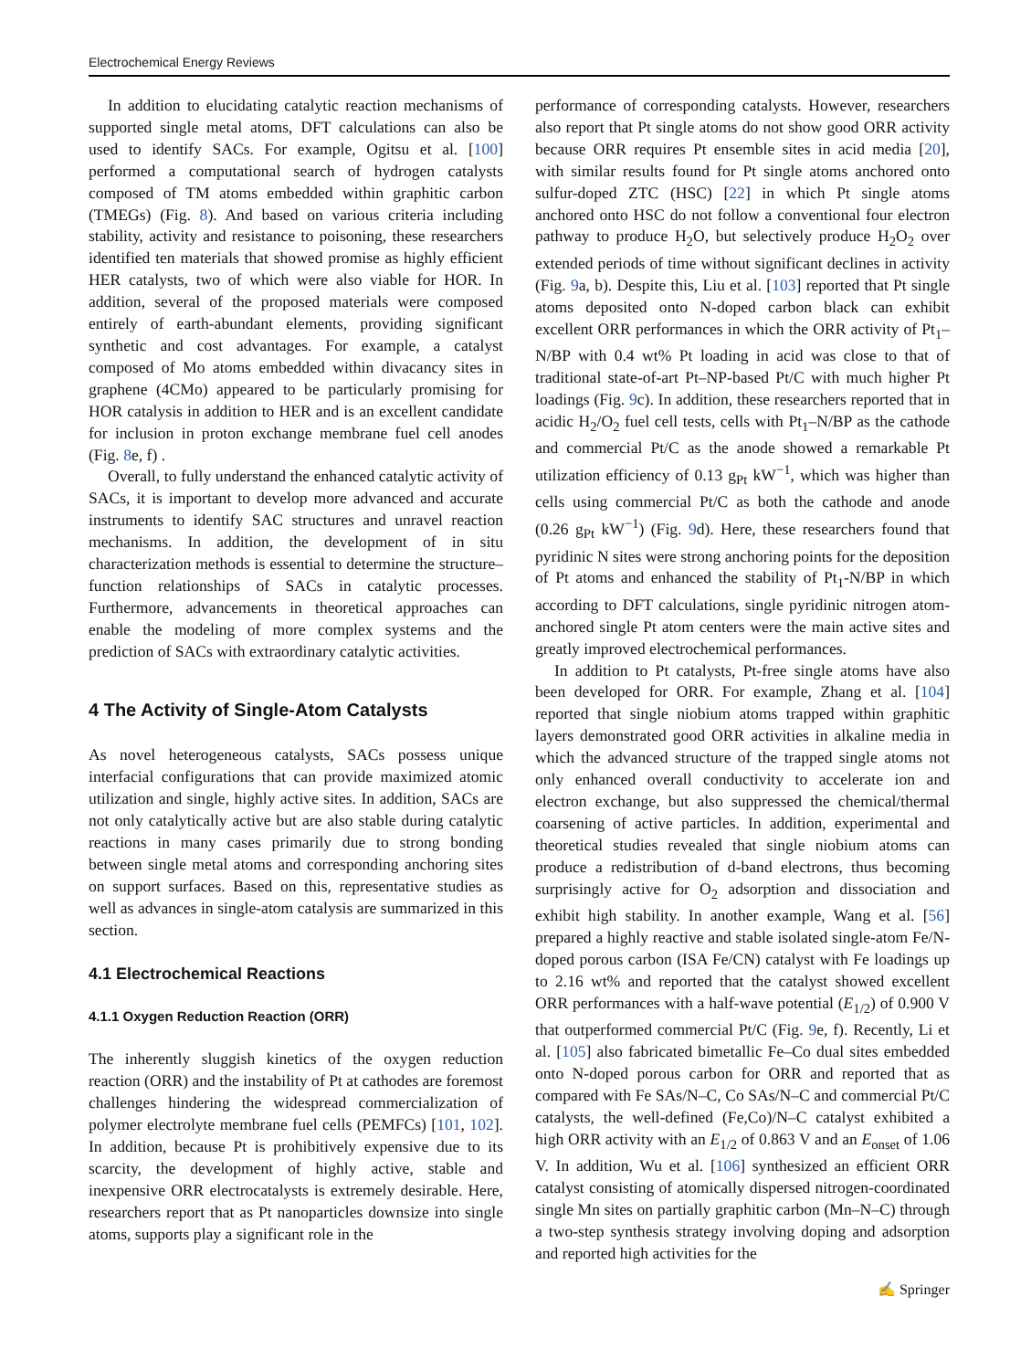Electrochemical Energy Reviews
In addition to elucidating catalytic reaction mechanisms of supported single metal atoms, DFT calculations can also be used to identify SACs. For example, Ogitsu et al. [100] performed a computational search of hydrogen catalysts composed of TM atoms embedded within graphitic carbon (TMEGs) (Fig. 8). And based on various criteria including stability, activity and resistance to poisoning, these researchers identified ten materials that showed promise as highly efficient HER catalysts, two of which were also viable for HOR. In addition, several of the proposed materials were composed entirely of earth-abundant elements, providing significant synthetic and cost advantages. For example, a catalyst composed of Mo atoms embedded within divacancy sites in graphene (4CMo) appeared to be particularly promising for HOR catalysis in addition to HER and is an excellent candidate for inclusion in proton exchange membrane fuel cell anodes (Fig. 8e, f) .
Overall, to fully understand the enhanced catalytic activity of SACs, it is important to develop more advanced and accurate instruments to identify SAC structures and unravel reaction mechanisms. In addition, the development of in situ characterization methods is essential to determine the structure–function relationships of SACs in catalytic processes. Furthermore, advancements in theoretical approaches can enable the modeling of more complex systems and the prediction of SACs with extraordinary catalytic activities.
4 The Activity of Single-Atom Catalysts
As novel heterogeneous catalysts, SACs possess unique interfacial configurations that can provide maximized atomic utilization and single, highly active sites. In addition, SACs are not only catalytically active but are also stable during catalytic reactions in many cases primarily due to strong bonding between single metal atoms and corresponding anchoring sites on support surfaces. Based on this, representative studies as well as advances in single-atom catalysis are summarized in this section.
4.1 Electrochemical Reactions
4.1.1 Oxygen Reduction Reaction (ORR)
The inherently sluggish kinetics of the oxygen reduction reaction (ORR) and the instability of Pt at cathodes are foremost challenges hindering the widespread commercialization of polymer electrolyte membrane fuel cells (PEMFCs) [101, 102]. In addition, because Pt is prohibitively expensive due to its scarcity, the development of highly active, stable and inexpensive ORR electrocatalysts is extremely desirable. Here, researchers report that as Pt nanoparticles downsize into single atoms, supports play a significant role in the
performance of corresponding catalysts. However, researchers also report that Pt single atoms do not show good ORR activity because ORR requires Pt ensemble sites in acid media [20], with similar results found for Pt single atoms anchored onto sulfur-doped ZTC (HSC) [22] in which Pt single atoms anchored onto HSC do not follow a conventional four electron pathway to produce H<sub>2</sub>O, but selectively produce H<sub>2</sub>O<sub>2</sub> over extended periods of time without significant declines in activity (Fig. 9a, b). Despite this, Liu et al. [103] reported that Pt single atoms deposited onto N-doped carbon black can exhibit excellent ORR performances in which the ORR activity of Pt<sub>1</sub>–N/BP with 0.4 wt% Pt loading in acid was close to that of traditional state-of-art Pt–NP-based Pt/C with much higher Pt loadings (Fig. 9c). In addition, these researchers reported that in acidic H<sub>2</sub>/O<sub>2</sub> fuel cell tests, cells with Pt<sub>1</sub>–N/BP as the cathode and commercial Pt/C as the anode showed a remarkable Pt utilization efficiency of 0.13 g<sub>Pt</sub> kW<sup>−1</sup>, which was higher than cells using commercial Pt/C as both the cathode and anode (0.26 g<sub>Pt</sub> kW<sup>−1</sup>) (Fig. 9d). Here, these researchers found that pyridinic N sites were strong anchoring points for the deposition of Pt atoms and enhanced the stability of Pt<sub>1</sub>-N/BP in which according to DFT calculations, single pyridinic nitrogen atom-anchored single Pt atom centers were the main active sites and greatly improved electrochemical performances.
In addition to Pt catalysts, Pt-free single atoms have also been developed for ORR. For example, Zhang et al. [104] reported that single niobium atoms trapped within graphitic layers demonstrated good ORR activities in alkaline media in which the advanced structure of the trapped single atoms not only enhanced overall conductivity to accelerate ion and electron exchange, but also suppressed the chemical/thermal coarsening of active particles. In addition, experimental and theoretical studies revealed that single niobium atoms can produce a redistribution of d-band electrons, thus becoming surprisingly active for O<sub>2</sub> adsorption and dissociation and exhibit high stability. In another example, Wang et al. [56] prepared a highly reactive and stable isolated single-atom Fe/N-doped porous carbon (ISA Fe/CN) catalyst with Fe loadings up to 2.16 wt% and reported that the catalyst showed excellent ORR performances with a half-wave potential (E<sub>1/2</sub>) of 0.900 V that outperformed commercial Pt/C (Fig. 9e, f). Recently, Li et al. [105] also fabricated bimetallic Fe–Co dual sites embedded onto N-doped porous carbon for ORR and reported that as compared with Fe SAs/N–C, Co SAs/N–C and commercial Pt/C catalysts, the well-defined (Fe,Co)/N–C catalyst exhibited a high ORR activity with an E<sub>1/2</sub> of 0.863 V and an E<sub>onset</sub> of 1.06 V. In addition, Wu et al. [106] synthesized an efficient ORR catalyst consisting of atomically dispersed nitrogen-coordinated single Mn sites on partially graphitic carbon (Mn–N–C) through a two-step synthesis strategy involving doping and adsorption and reported high activities for the
✍ Springer